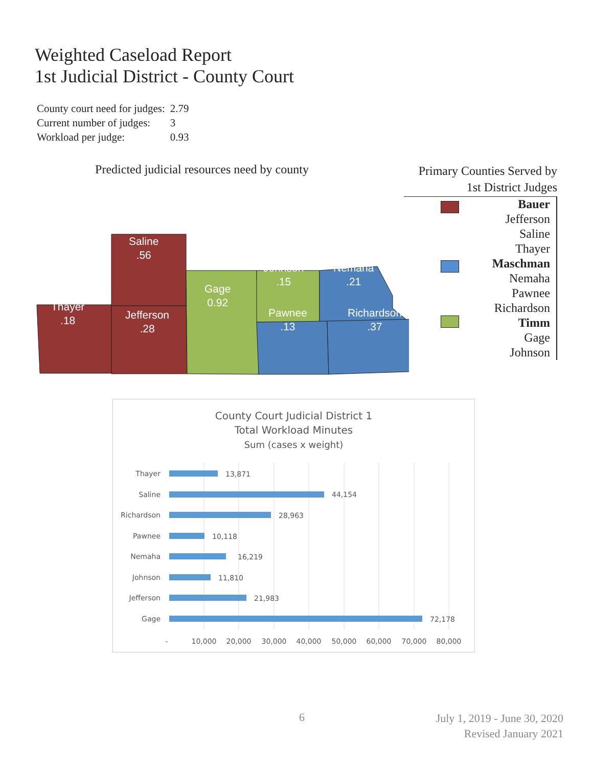Weighted Caseload Report
1st Judicial District - County Court
| County court need for judges: | 2.79 |
| Current number of judges: | 3 |
| Workload per judge: | 0.93 |
Predicted judicial resources need by county
Thayer
.18
Saline
.56
Jefferson
.28
Gage
0.92
Johnson
.15
Nemaha
.21
Pawnee
.13
Richardson
.37
Primary Counties Served by
1st District Judges
Bauer
Jefferson
Saline
Thayer
Maschman
Nemaha
Pawnee
Richardson
Timm
Gage
Johnson
County Court Judicial District 1
Total Workload Minutes
Sum (cases x weight)
Thayer
Saline
Richardson
Pawnee
Nemaha
Johnson
Jefferson
Gage
13,871
44,154
28,963
10,118
16,219
11,810
21,983
72,178
-
10,000
20,000
30,000
40,000
50,000
60,000
70,000
80,000
6 July 1, 2019 - June 30, 2020
Revised January 2021